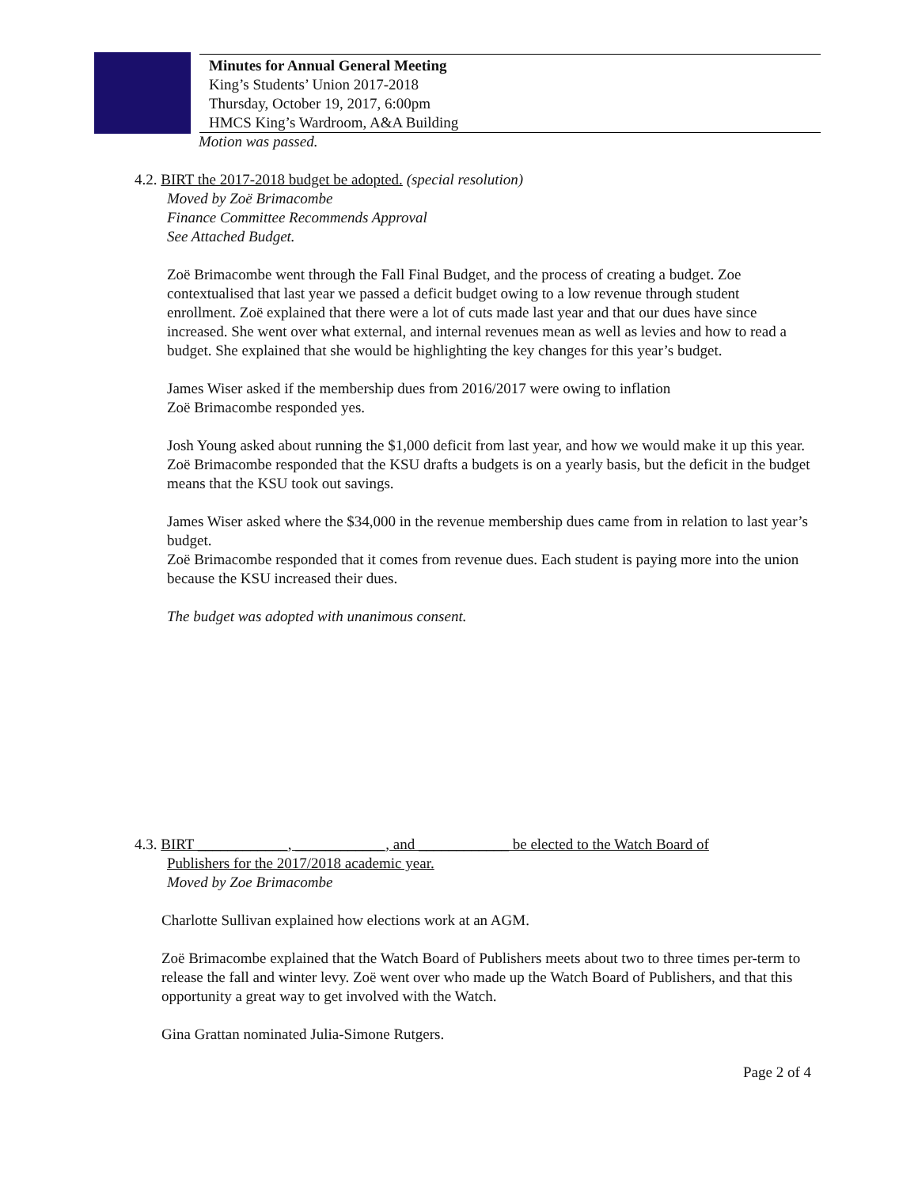Minutes for Annual General Meeting
King’s Students’ Union 2017-2018
Thursday, October 19, 2017, 6:00pm
HMCS King’s Wardroom, A&A Building
Motion was passed.
4.2. BIRT the 2017-2018 budget be adopted. (special resolution)
Moved by Zoë Brimacombe
Finance Committee Recommends Approval
See Attached Budget.
Zoë Brimacombe went through the Fall Final Budget, and the process of creating a budget. Zoe contextualised that last year we passed a deficit budget owing to a low revenue through student enrollment. Zoë explained that there were a lot of cuts made last year and that our dues have since increased. She went over what external, and internal revenues mean as well as levies and how to read a budget. She explained that she would be highlighting the key changes for this year’s budget.
James Wiser asked if the membership dues from 2016/2017 were owing to inflation
Zoë Brimacombe responded yes.
Josh Young asked about running the $1,000 deficit from last year, and how we would make it up this year.
Zoë Brimacombe responded that the KSU drafts a budgets is on a yearly basis, but the deficit in the budget means that the KSU took out savings.
James Wiser asked where the $34,000 in the revenue membership dues came from in relation to last year’s budget.
Zoë Brimacombe responded that it comes from revenue dues. Each student is paying more into the union because the KSU increased their dues.
The budget was adopted with unanimous consent.
4.3. BIRT ____________, ____________, and ____________ be elected to the Watch Board of
Publishers for the 2017/2018 academic year.
Moved by Zoe Brimacombe
Charlotte Sullivan explained how elections work at an AGM.
Zoë Brimacombe explained that the Watch Board of Publishers meets about two to three times per-term to release the fall and winter levy. Zoë went over who made up the Watch Board of Publishers, and that this opportunity a great way to get involved with the Watch.
Gina Grattan nominated Julia-Simone Rutgers.
Page 2 of 4